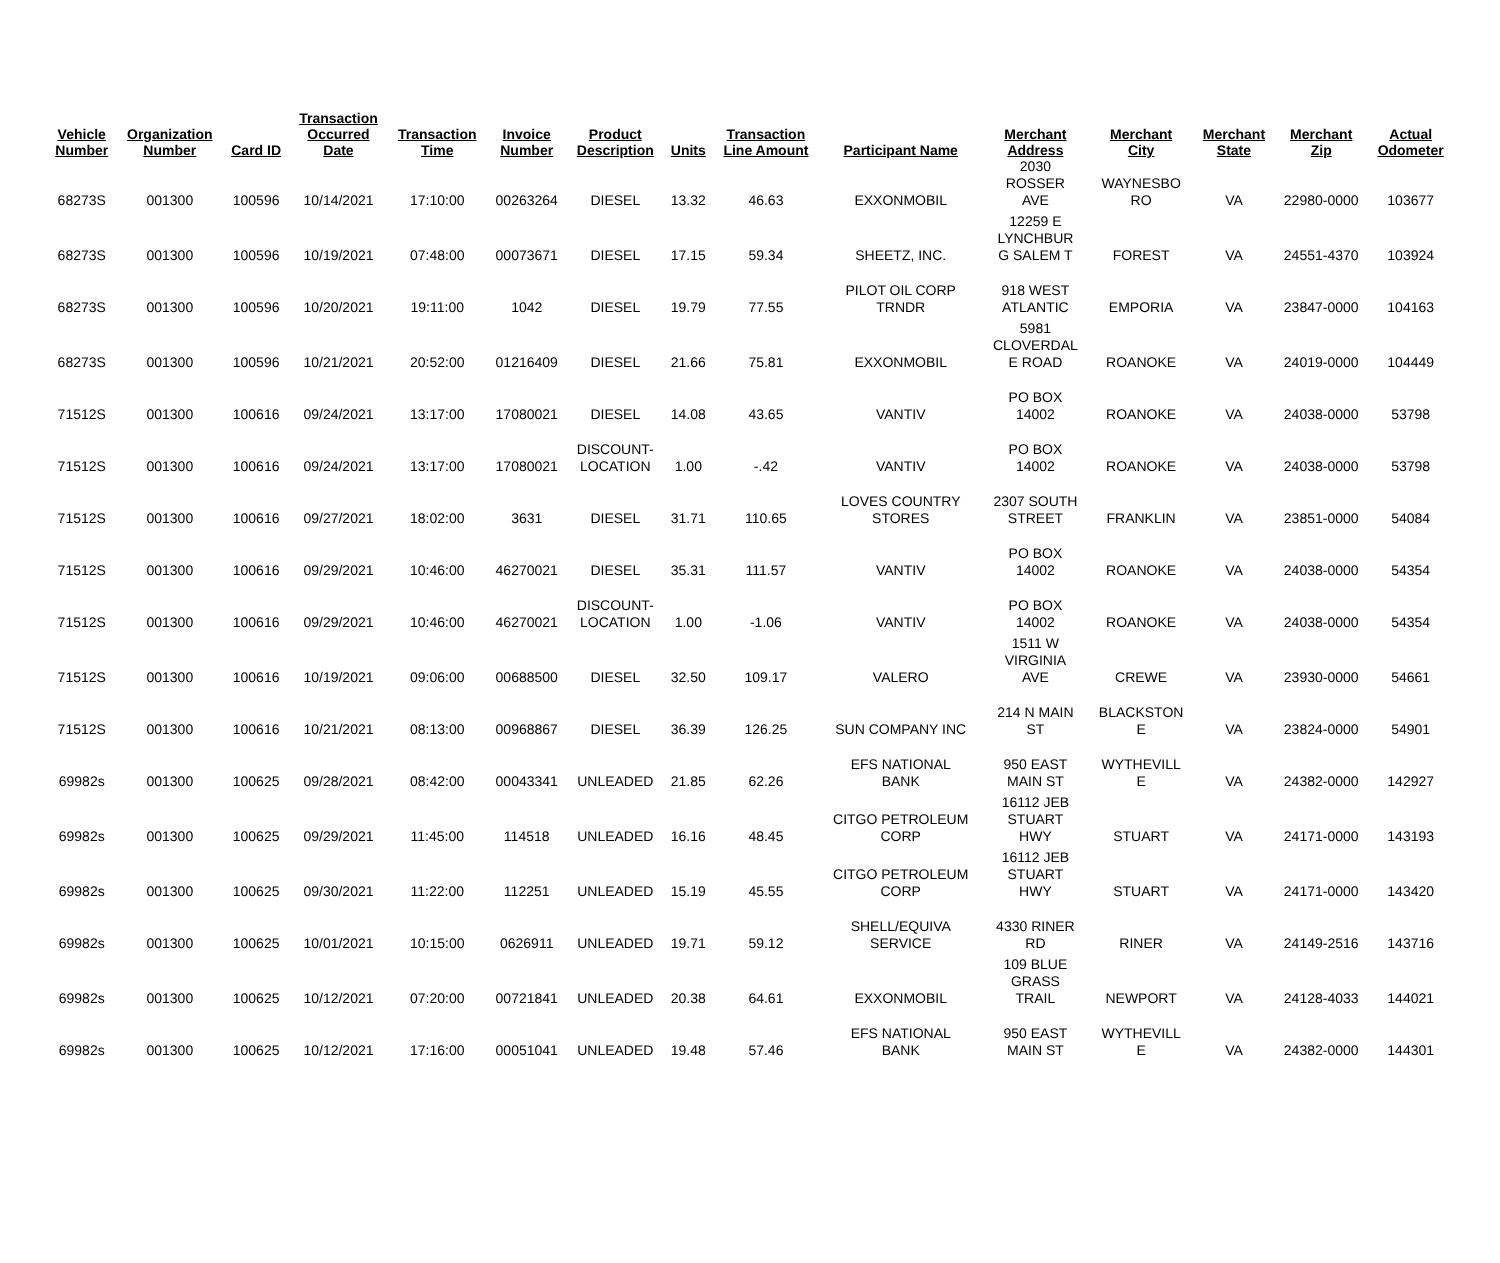| Vehicle Number | Organization Number | Card ID | Transaction Occurred Date | Transaction Time | Invoice Number | Product Description | Units | Transaction Line Amount | Participant Name | Merchant Address | Merchant City | Merchant State | Merchant Zip | Actual Odometer |
| --- | --- | --- | --- | --- | --- | --- | --- | --- | --- | --- | --- | --- | --- | --- |
| 68273S | 001300 | 100596 | 10/14/2021 | 17:10:00 | 00263264 | DIESEL | 13.32 | 46.63 | EXXONMOBIL | 2030 ROSSER AVE | WAYNESBO RO | VA | 22980-0000 | 103677 |
| 68273S | 001300 | 100596 | 10/19/2021 | 07:48:00 | 00073671 | DIESEL | 17.15 | 59.34 | SHEETZ, INC. | 12259 E LYNCHBUR G SALEM T | FOREST | VA | 24551-4370 | 103924 |
| 68273S | 001300 | 100596 | 10/20/2021 | 19:11:00 | 1042 | DIESEL | 19.79 | 77.55 | PILOT OIL CORP TRNDR | 918 WEST ATLANTIC | EMPORIA | VA | 23847-0000 | 104163 |
| 68273S | 001300 | 100596 | 10/21/2021 | 20:52:00 | 01216409 | DIESEL | 21.66 | 75.81 | EXXONMOBIL | 5981 CLOVERDAL E ROAD | ROANOKE | VA | 24019-0000 | 104449 |
| 71512S | 001300 | 100616 | 09/24/2021 | 13:17:00 | 17080021 | DIESEL | 14.08 | 43.65 | VANTIV | PO BOX 14002 | ROANOKE | VA | 24038-0000 | 53798 |
| 71512S | 001300 | 100616 | 09/24/2021 | 13:17:00 | 17080021 | DISCOUNT- LOCATION | 1.00 | -.42 | VANTIV | PO BOX 14002 | ROANOKE | VA | 24038-0000 | 53798 |
| 71512S | 001300 | 100616 | 09/27/2021 | 18:02:00 | 3631 | DIESEL | 31.71 | 110.65 | LOVES COUNTRY STORES | 2307 SOUTH STREET | FRANKLIN | VA | 23851-0000 | 54084 |
| 71512S | 001300 | 100616 | 09/29/2021 | 10:46:00 | 46270021 | DIESEL | 35.31 | 111.57 | VANTIV | PO BOX 14002 | ROANOKE | VA | 24038-0000 | 54354 |
| 71512S | 001300 | 100616 | 09/29/2021 | 10:46:00 | 46270021 | DISCOUNT- LOCATION | 1.00 | -1.06 | VANTIV | PO BOX 14002 | ROANOKE | VA | 24038-0000 | 54354 |
| 71512S | 001300 | 100616 | 10/19/2021 | 09:06:00 | 00688500 | DIESEL | 32.50 | 109.17 | VALERO | 1511 W VIRGINIA AVE | CREWE | VA | 23930-0000 | 54661 |
| 71512S | 001300 | 100616 | 10/21/2021 | 08:13:00 | 00968867 | DIESEL | 36.39 | 126.25 | SUN COMPANY INC | 214 N MAIN ST | BLACKSTON E | VA | 23824-0000 | 54901 |
| 69982s | 001300 | 100625 | 09/28/2021 | 08:42:00 | 00043341 | UNLEADED | 21.85 | 62.26 | EFS NATIONAL BANK | 950 EAST MAIN ST | WYTHEVILL E | VA | 24382-0000 | 142927 |
| 69982s | 001300 | 100625 | 09/29/2021 | 11:45:00 | 114518 | UNLEADED | 16.16 | 48.45 | CITGO PETROLEUM CORP | 16112 JEB STUART HWY | STUART | VA | 24171-0000 | 143193 |
| 69982s | 001300 | 100625 | 09/30/2021 | 11:22:00 | 112251 | UNLEADED | 15.19 | 45.55 | CITGO PETROLEUM CORP | 16112 JEB STUART HWY | STUART | VA | 24171-0000 | 143420 |
| 69982s | 001300 | 100625 | 10/01/2021 | 10:15:00 | 0626911 | UNLEADED | 19.71 | 59.12 | SHELL/EQUIVA SERVICE | 4330 RINER RD | RINER | VA | 24149-2516 | 143716 |
| 69982s | 001300 | 100625 | 10/12/2021 | 07:20:00 | 00721841 | UNLEADED | 20.38 | 64.61 | EXXONMOBIL | 109 BLUE GRASS TRAIL | NEWPORT | VA | 24128-4033 | 144021 |
| 69982s | 001300 | 100625 | 10/12/2021 | 17:16:00 | 00051041 | UNLEADED | 19.48 | 57.46 | EFS NATIONAL BANK | 950 EAST MAIN ST | WYTHEVILL E | VA | 24382-0000 | 144301 |